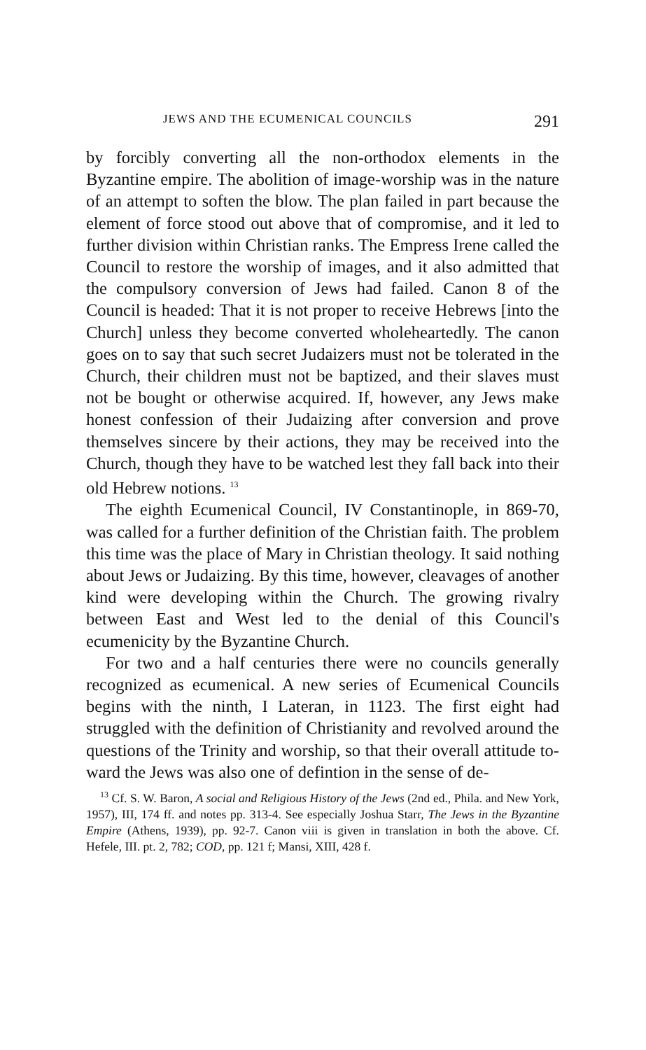JEWS AND THE ECUMENICAL COUNCILS 291
by forcibly converting all the non-orthodox elements in the Byzantine empire. The abolition of image-worship was in the nature of an attempt to soften the blow. The plan failed in part because the element of force stood out above that of com­promise, and it led to further division within Christian ranks. The Empress Irene called the Council to restore the worship of images, and it also admitted that the compulsory conversion of Jews had failed. Canon 8 of the Council is headed: That it is not proper to receive Hebrews [into the Church] unless they become converted wholeheartedly. The canon goes on to say that such secret Judaizers must not be tolerated in the Church, their children must not be baptized, and their slaves must not be bought or otherwise acquired. If, however, any Jews make honest confession of their Judaizing after conversion and prove themselves sincere by their actions, they may be received into the Church, though they have to be watched lest they fall back into their old Hebrew notions. <sup>13</sup>
The eighth Ecumenical Council, IV Constantinople, in 869-70, was called for a further definition of the Christian faith. The problem this time was the place of Mary in Christian theology. It said nothing about Jews or Judaizing. By this time, however, cleavages of another kind were developing within the Church. The growing rivalry between East and West led to the denial of this Council's ecumenicity by the Byzantine Church.
For two and a half centuries there were no councils generally recognized as ecumenical. A new series of Ecu­menical Councils begins with the ninth, I Lateran, in 1123. The first eight had struggled with the defini­tion of Christianity and revolved around the questions of the Trinity and worship, so that their overall attitude to­ward the Jews was also one of defintion in the sense of de-
<sup>13</sup> Cf. S. W. Baron, A social and Religious History of the Jews (2nd ed., Phila. and New York, 1957), III, 174 ff. and notes pp. 313-4. See especially Joshua Starr, The Jews in the Byzantine Empire (Athens, 1939), pp. 92-7. Canon viii is given in translation in both the above. Cf. Hefele, III. pt. 2, 782; COD, pp. 121 f; Mansi, XIII, 428 f.